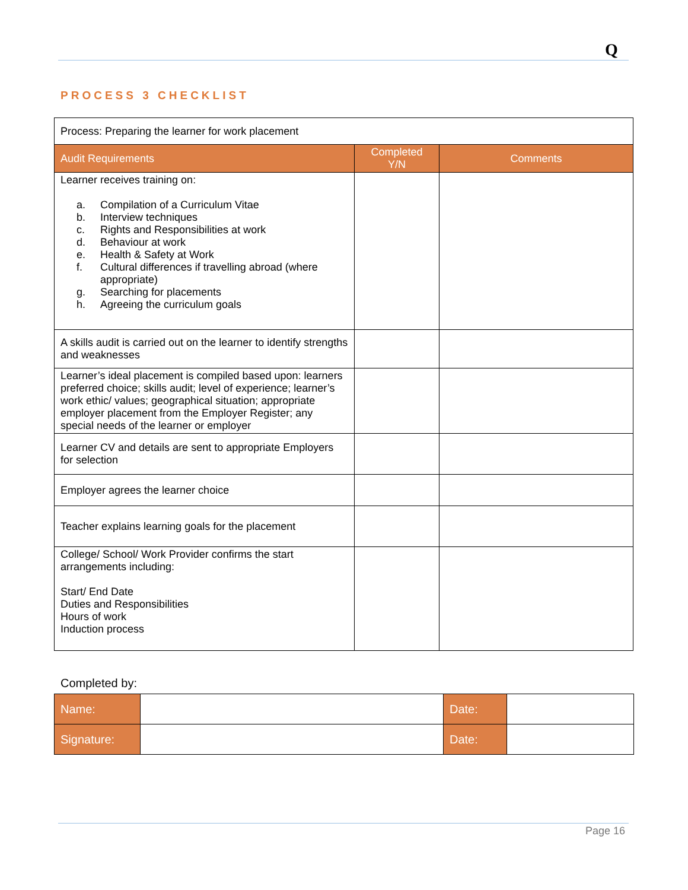Q
PROCESS 3 CHECKLIST
| Process: Preparing the learner for work placement | | |
| Audit Requirements | Completed Y/N | Comments |
| Learner receives training on: a. Compilation of a Curriculum Vitae b. Interview techniques c. Rights and Responsibilities at work d. Behaviour at work e. Health & Safety at Work f. Cultural differences if travelling abroad (where appropriate) g. Searching for placements h. Agreeing the curriculum goals | | |
| A skills audit is carried out on the learner to identify strengths and weaknesses | | |
| Learner’s ideal placement is compiled based upon: learners preferred choice; skills audit; level of experience; learner’s work ethic/ values; geographical situation; appropriate employer placement from the Employer Register; any special needs of the learner or employer | | |
| Learner CV and details are sent to appropriate Employers for selection | | |
| Employer agrees the learner choice | | |
| Teacher explains learning goals for the placement | | |
| College/ School/ Work Provider confirms the start arrangements including: Start/ End Date Duties and Responsibilities Hours of work Induction process | | |
Completed by:
| Name: | | Date: | |
| Signature: | | Date: | |
Page 16